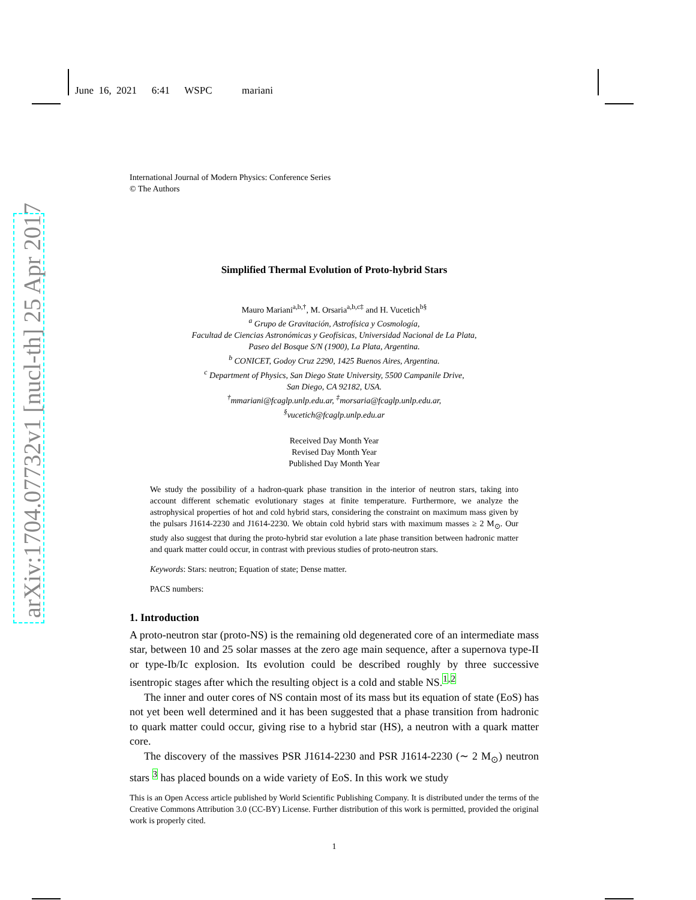June 16, 2021 6:41 WSPC mariani
arXiv:1704.07732v1 [nucl-th] 25 Apr 2017
International Journal of Modern Physics: Conference Series
© The Authors
Simplified Thermal Evolution of Proto-hybrid Stars
Mauro Mariani<sup>a,b,†</sup>, M. Orsaria<sup>a,b,c‡</sup> and H. Vucetich<sup>b§</sup>
<sup>a</sup> Grupo de Gravitación, Astrofísica y Cosmología,
Facultad de Ciencias Astronómicas y Geofísicas, Universidad Nacional de La Plata,
Paseo del Bosque S/N (1900), La Plata, Argentina.
<sup>b</sup> CONICET, Godoy Cruz 2290, 1425 Buenos Aires, Argentina.
<sup>c</sup> Department of Physics, San Diego State University, 5500 Campanile Drive,
San Diego, CA 92182, USA.
<sup>†</sup> mmariani@fcaglp.unlp.edu.ar, <sup>‡</sup>morsaria@fcaglp.unlp.edu.ar,
<sup>§</sup> vucetich@fcaglp.unlp.edu.ar
Received Day Month Year
Revised Day Month Year
Published Day Month Year
We study the possibility of a hadron-quark phase transition in the interior of neutron stars, taking into account different schematic evolutionary stages at finite temperature. Furthermore, we analyze the astrophysical properties of hot and cold hybrid stars, considering the constraint on maximum mass given by the pulsars J1614-2230 and J1614-2230. We obtain cold hybrid stars with maximum masses ≥ 2 M<sub>⊙</sub>. Our study also suggest that during the proto-hybrid star evolution a late phase transition between hadronic matter and quark matter could occur, in contrast with previous studies of proto-neutron stars.
Keywords: Stars: neutron; Equation of state; Dense matter.
PACS numbers:
1. Introduction
A proto-neutron star (proto-NS) is the remaining old degenerated core of an intermediate mass star, between 10 and 25 solar masses at the zero age main sequence, after a supernova type-II or type-Ib/Ic explosion. Its evolution could be described roughly by three successive isentropic stages after which the resulting object is a cold and stable NS.<sup>1,2</sup>
The inner and outer cores of NS contain most of its mass but its equation of state (EoS) has not yet been well determined and it has been suggested that a phase transition from hadronic to quark matter could occur, giving rise to a hybrid star (HS), a neutron with a quark matter core.
The discovery of the massives PSR J1614-2230 and PSR J1614-2230 (∼ 2 M<sub>⊙</sub>) neutron stars <sup>3</sup> has placed bounds on a wide variety of EoS. In this work we study
This is an Open Access article published by World Scientific Publishing Company. It is distributed under the terms of the Creative Commons Attribution 3.0 (CC-BY) License. Further distribution of this work is permitted, provided the original work is properly cited.
1